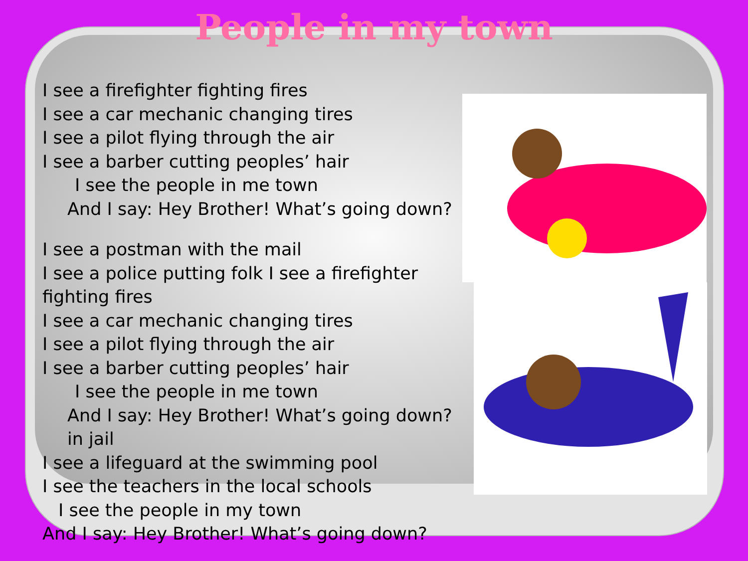People in my town
I see a firefighter fighting fires
I see a car mechanic changing tires
I see a pilot flying through the air
I see a barber cutting peoples’ hair
I see the people in me town
And I say: Hey Brother! What’s going down?
I see a postman with the mail
I see a police putting folk I see a firefighter fighting fires
I see a car mechanic changing tires
I see a pilot flying through the air
I see a barber cutting peoples’ hair
I see the people in me town
And I say: Hey Brother! What’s going down?in jail
I see a lifeguard at the swimming pool
I see the teachers in the local schools
I see the people in my town
And I say: Hey Brother! What’s going down?